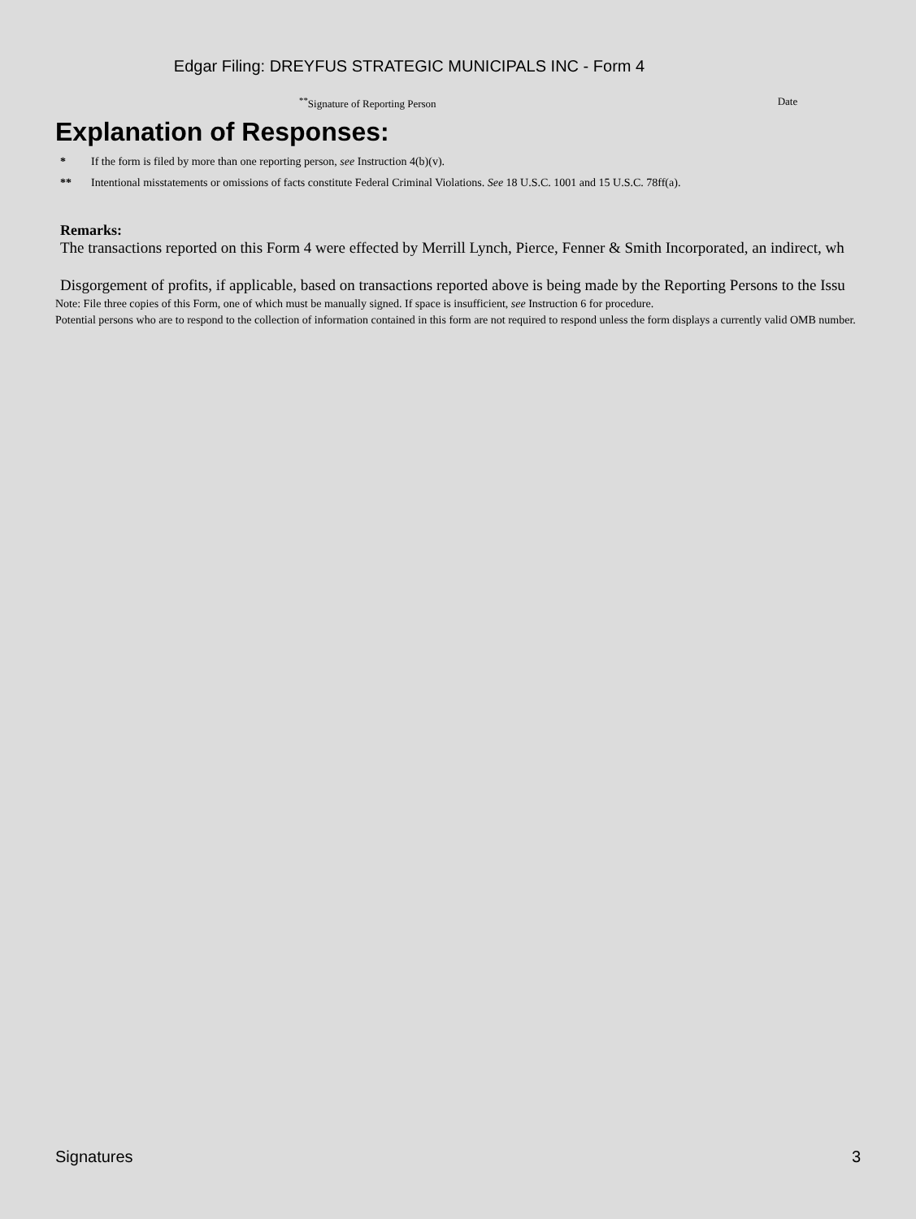Edgar Filing: DREYFUS STRATEGIC MUNICIPALS INC - Form 4
<sup>**</sup> Signature of Reporting Person Date
Explanation of Responses:
* If the form is filed by more than one reporting person, see Instruction 4(b)(v).
** Intentional misstatements or omissions of facts constitute Federal Criminal Violations. See 18 U.S.C. 1001 and 15 U.S.C. 78ff(a).
Remarks:
The transactions reported on this Form 4 were effected by Merrill Lynch, Pierce, Fenner & Smith Incorporated, an indirect, wh
Disgorgement of profits, if applicable, based on transactions reported above is being made by the Reporting Persons to the Issu
Note: File three copies of this Form, one of which must be manually signed. If space is insufficient, see Instruction 6 for procedure.
Potential persons who are to respond to the collection of information contained in this form are not required to respond unless the form displays a currently valid OMB number.
Signatures 3